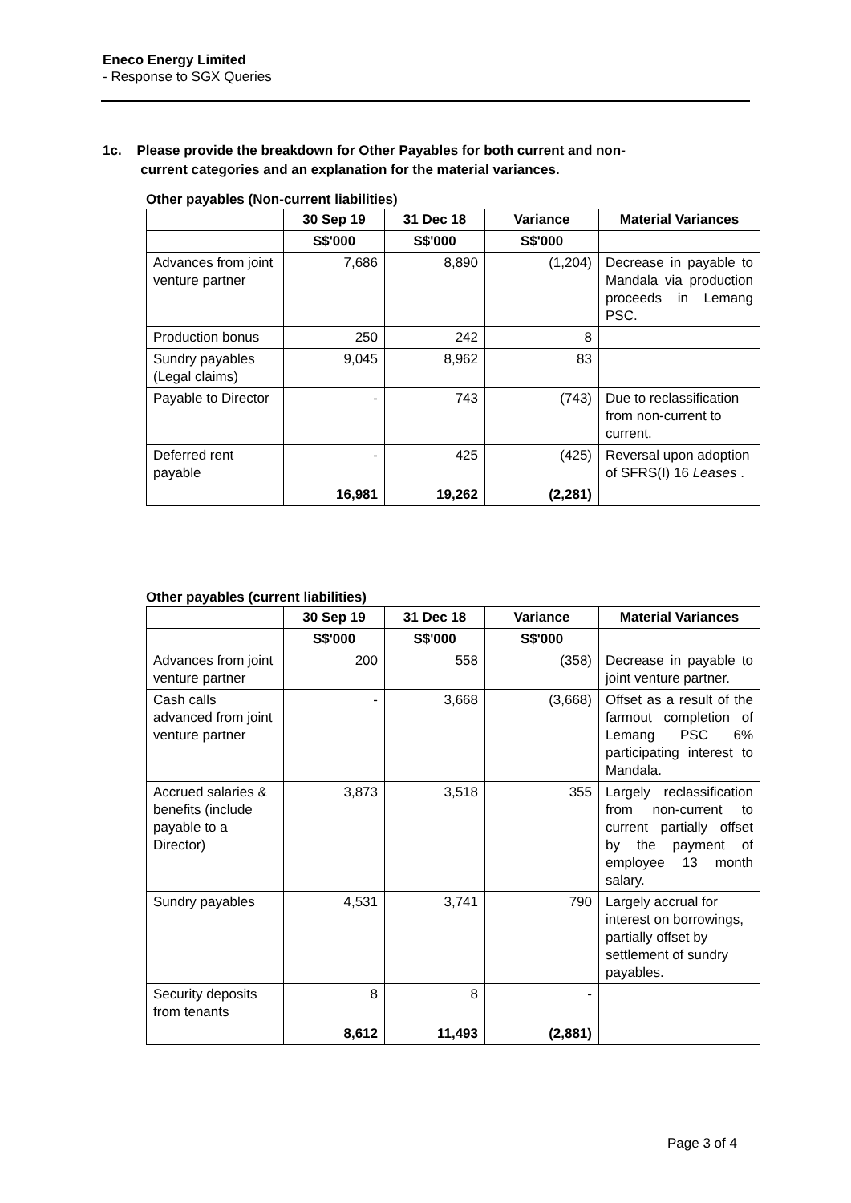Eneco Energy Limited
- Response to SGX Queries
1c. Please provide the breakdown for Other Payables for both current and non-
current categories and an explanation for the material variances.
Other payables (Non-current liabilities)
| | 30 Sep 19 | 31 Dec 18 | Variance | Material Variances |
| --- | --- | --- | --- | --- |
| | S$'000 | S$'000 | S$'000 | |
| Advances from joint venture partner | 7,686 | 8,890 | (1,204) | Decrease in payable to Mandala via production proceeds in Lemang PSC. |
| Production bonus | 250 | 242 | 8 | |
| Sundry payables (Legal claims) | 9,045 | 8,962 | 83 | |
| Payable to Director | - | 743 | (743) | Due to reclassification from non-current to current. |
| Deferred rent payable | - | 425 | (425) | Reversal upon adoption of SFRS(I) 16 Leases . |
| | 16,981 | 19,262 | (2,281) | |
Other payables (current liabilities)
| | 30 Sep 19 | 31 Dec 18 | Variance | Material Variances |
| --- | --- | --- | --- | --- |
| | S$'000 | S$'000 | S$'000 | |
| Advances from joint venture partner | 200 | 558 | (358) | Decrease in payable to joint venture partner. |
| Cash calls advanced from joint venture partner | - | 3,668 | (3,668) | Offset as a result of the farmout completion of Lemang PSC 6% participating interest to Mandala. |
| Accrued salaries & benefits (include payable to a Director) | 3,873 | 3,518 | 355 | Largely reclassification from non-current to current partially offset by the payment of employee 13 month salary. |
| Sundry payables | 4,531 | 3,741 | 790 | Largely accrual for interest on borrowings, partially offset by settlement of sundry payables. |
| Security deposits from tenants | 8 | 8 | - | |
| | 8,612 | 11,493 | (2,881) | |
Page 3 of 4